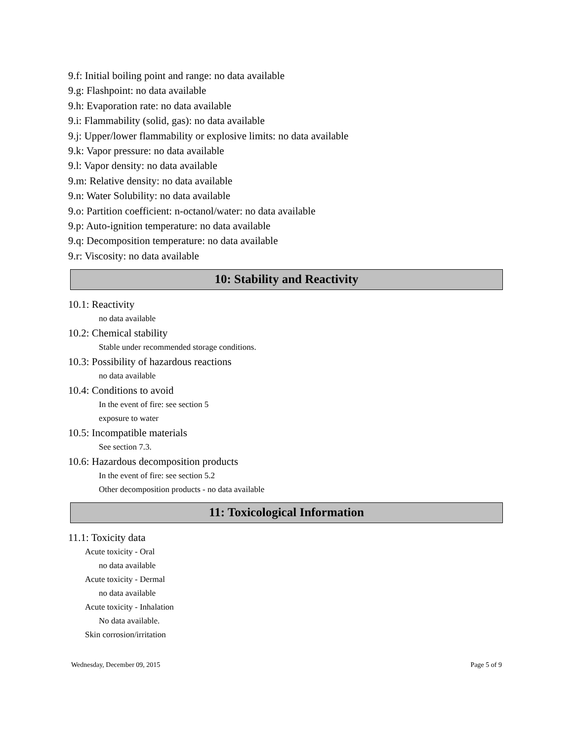9.f: Initial boiling point and range: no data available
9.g: Flashpoint: no data available
9.h: Evaporation rate: no data available
9.i: Flammability (solid, gas): no data available
9.j: Upper/lower flammability or explosive limits: no data available
9.k: Vapor pressure: no data available
9.l: Vapor density: no data available
9.m: Relative density: no data available
9.n: Water Solubility: no data available
9.o: Partition coefficient: n-octanol/water: no data available
9.p: Auto-ignition temperature: no data available
9.q: Decomposition temperature: no data available
9.r: Viscosity: no data available
10: Stability and Reactivity
10.1: Reactivity
no data available
10.2: Chemical stability
Stable under recommended storage conditions.
10.3: Possibility of hazardous reactions
no data available
10.4: Conditions to avoid
In the event of fire: see section 5
exposure to water
10.5: Incompatible materials
See section 7.3.
10.6: Hazardous decomposition products
In the event of fire: see section 5.2
Other decomposition products - no data available
11: Toxicological Information
11.1: Toxicity data
Acute toxicity - Oral
no data available
Acute toxicity - Dermal
no data available
Acute toxicity - Inhalation
No data available.
Skin corrosion/irritation
Wednesday, December 09, 2015 Page 5 of 9